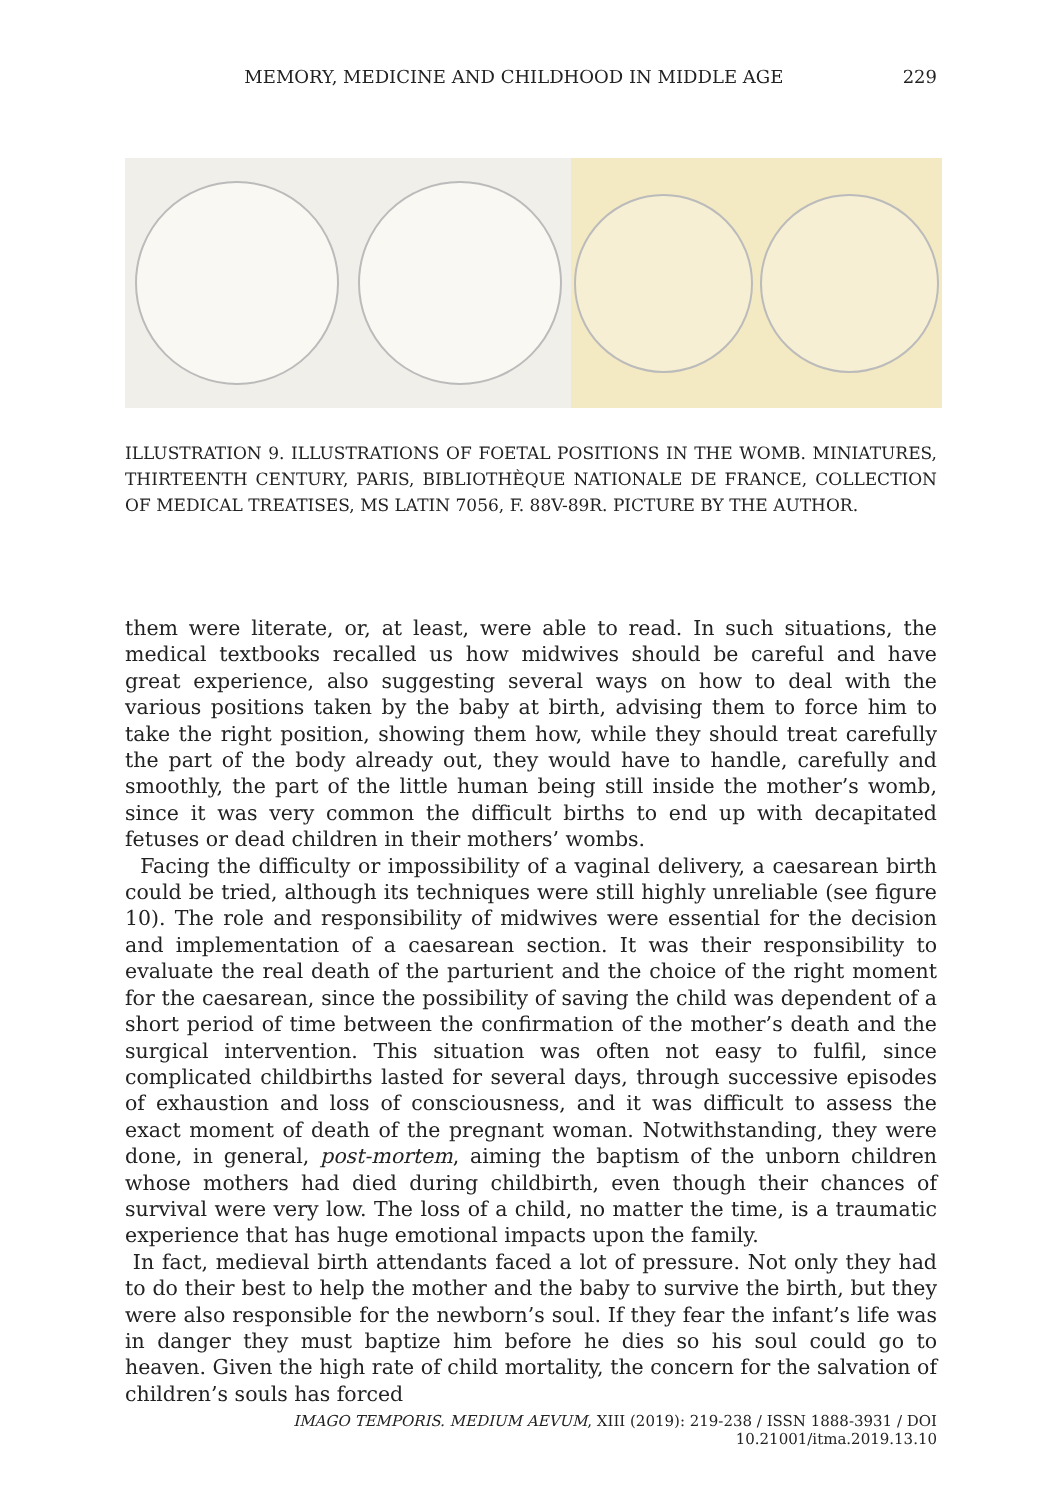MEMORY, MEDICINE AND CHILDHOOD IN MIDDLE AGE 229
ILLUSTRATION 9. ILLUSTRATIONS OF FOETAL POSITIONS IN THE WOMB. MINIATURES, THIRTEENTH CENTURY, PARIS, BIBLIOTHÈQUE NATIONALE DE FRANCE, COLLECTION OF MEDICAL TREATISES, MS LATIN 7056, F. 88V-89R. PICTURE BY THE AUTHOR.
them were literate, or, at least, were able to read. In such situations, the medical textbooks recalled us how midwives should be careful and have great experience, also suggesting several ways on how to deal with the various positions taken by the baby at birth, advising them to force him to take the right position, showing them how, while they should treat carefully the part of the body already out, they would have to handle, carefully and smoothly, the part of the little human being still inside the mother’s womb, since it was very common the difficult births to end up with decapitated fetuses or dead children in their mothers’ wombs.
Facing the difficulty or impossibility of a vaginal delivery, a caesarean birth could be tried, although its techniques were still highly unreliable (see figure 10). The role and responsibility of midwives were essential for the decision and implementation of a caesarean section. It was their responsibility to evaluate the real death of the parturient and the choice of the right moment for the caesarean, since the possibility of saving the child was dependent of a short period of time between the confirmation of the mother’s death and the surgical intervention. This situation was often not easy to fulfil, since complicated childbirths lasted for several days, through successive episodes of exhaustion and loss of consciousness, and it was difficult to assess the exact moment of death of the pregnant woman. Notwithstanding, they were done, in general, post-mortem, aiming the baptism of the unborn children whose mothers had died during childbirth, even though their chances of survival were very low. The loss of a child, no matter the time, is a traumatic experience that has huge emotional impacts upon the family.
In fact, medieval birth attendants faced a lot of pressure. Not only they had to do their best to help the mother and the baby to survive the birth, but they were also responsible for the newborn’s soul. If they fear the infant’s life was in danger they must baptize him before he dies so his soul could go to heaven. Given the high rate of child mortality, the concern for the salvation of children’s souls has forced
IMAGO TEMPORIS. MEDIUM AEVUM, XIII (2019): 219-238 / ISSN 1888-3931 / DOI 10.21001/itma.2019.13.10